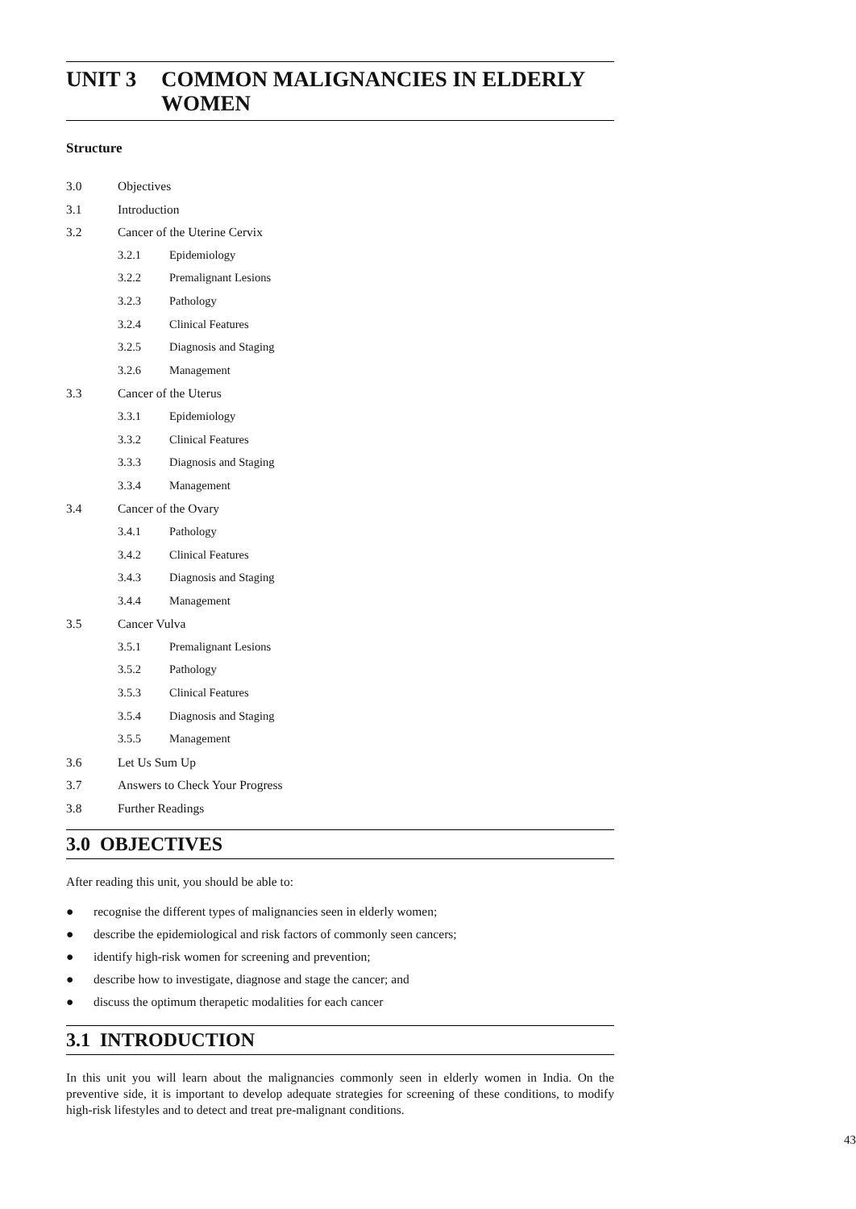UNIT 3 COMMON MALIGNANCIES IN ELDERLY WOMEN
Structure
3.0 Objectives
3.1 Introduction
3.2 Cancer of the Uterine Cervix
3.2.1 Epidemiology
3.2.2 Premalignant Lesions
3.2.3 Pathology
3.2.4 Clinical Features
3.2.5 Diagnosis and Staging
3.2.6 Management
3.3 Cancer of the Uterus
3.3.1 Epidemiology
3.3.2 Clinical Features
3.3.3 Diagnosis and Staging
3.3.4 Management
3.4 Cancer of the Ovary
3.4.1 Pathology
3.4.2 Clinical Features
3.4.3 Diagnosis and Staging
3.4.4 Management
3.5 Cancer Vulva
3.5.1 Premalignant Lesions
3.5.2 Pathology
3.5.3 Clinical Features
3.5.4 Diagnosis and Staging
3.5.5 Management
3.6 Let Us Sum Up
3.7 Answers to Check Your Progress
3.8 Further Readings
3.0 OBJECTIVES
After reading this unit, you should be able to:
● recognise the different types of malignancies seen in elderly women;
● describe the epidemiological and risk factors of commonly seen cancers;
● identify high-risk women for screening and prevention;
● describe how to investigate, diagnose and stage the cancer; and
● discuss the optimum therapetic modalities for each cancer
3.1 INTRODUCTION
In this unit you will learn about the malignancies commonly seen in elderly women in India. On the preventive side, it is important to develop adequate strategies for screening of these conditions, to modify high-risk lifestyles and to detect and treat pre-malignant conditions.
43